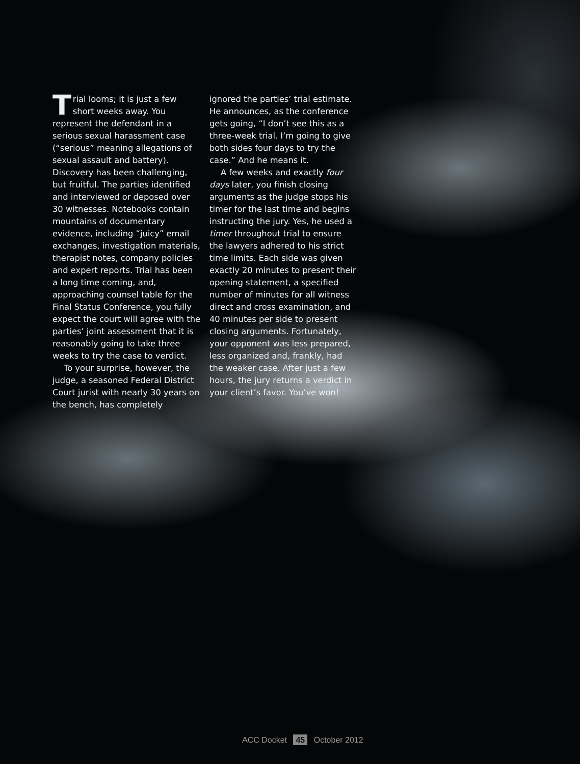Trial looms; it is just a few short weeks away. You represent the defendant in a serious sexual harassment case (“serious” meaning allegations of sexual assault and battery). Discovery has been challenging, but fruitful. The parties identified and interviewed or deposed over 30 witnesses. Notebooks contain mountains of documentary evidence, including “juicy” email exchanges, investigation materials, therapist notes, company policies and expert reports. Trial has been a long time coming, and, approaching counsel table for the Final Status Conference, you fully expect the court will agree with the parties’ joint assessment that it is reasonably going to take three weeks to try the case to verdict.
To your surprise, however, the judge, a seasoned Federal District Court jurist with nearly 30 years on the bench, has completely
ignored the parties’ trial estimate. He announces, as the conference gets going, “I don’t see this as a three-week trial. I’m going to give both sides four days to try the case.” And he means it.
A few weeks and exactly four days later, you finish closing arguments as the judge stops his timer for the last time and begins instructing the jury. Yes, he used a timer throughout trial to ensure the lawyers adhered to his strict time limits. Each side was given exactly 20 minutes to present their opening statement, a specified number of minutes for all witness direct and cross examination, and 40 minutes per side to present closing arguments. Fortunately, your opponent was less prepared, less organized and, frankly, had the weaker case. After just a few hours, the jury returns a verdict in your client’s favor. You’ve won!
ACC Docket 45 October 2012